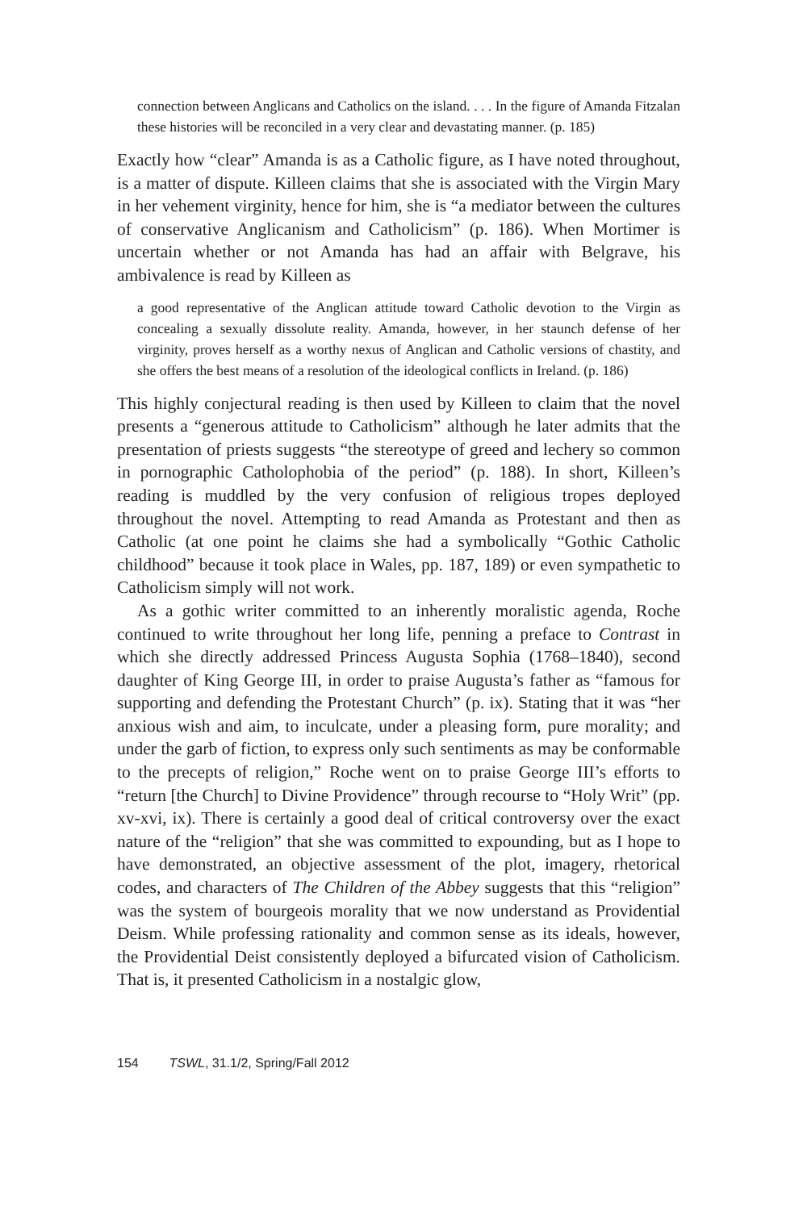connection between Anglicans and Catholics on the island. . . . In the figure of Amanda Fitzalan these histories will be reconciled in a very clear and devastating manner. (p. 185)
Exactly how “clear” Amanda is as a Catholic figure, as I have noted throughout, is a matter of dispute. Killeen claims that she is associated with the Virgin Mary in her vehement virginity, hence for him, she is “a mediator between the cultures of conservative Anglicanism and Catholicism” (p. 186). When Mortimer is uncertain whether or not Amanda has had an affair with Belgrave, his ambivalence is read by Killeen as
a good representative of the Anglican attitude toward Catholic devotion to the Virgin as concealing a sexually dissolute reality. Amanda, however, in her staunch defense of her virginity, proves herself as a worthy nexus of Anglican and Catholic versions of chastity, and she offers the best means of a resolution of the ideological conflicts in Ireland. (p. 186)
This highly conjectural reading is then used by Killeen to claim that the novel presents a “generous attitude to Catholicism” although he later admits that the presentation of priests suggests “the stereotype of greed and lechery so common in pornographic Catholophobia of the period” (p. 188). In short, Killeen’s reading is muddled by the very confusion of religious tropes deployed throughout the novel. Attempting to read Amanda as Protestant and then as Catholic (at one point he claims she had a symbolically “Gothic Catholic childhood” because it took place in Wales, pp. 187, 189) or even sympathetic to Catholicism simply will not work.
As a gothic writer committed to an inherently moralistic agenda, Roche continued to write throughout her long life, penning a preface to Contrast in which she directly addressed Princess Augusta Sophia (1768–1840), second daughter of King George III, in order to praise Augusta’s father as “famous for supporting and defending the Protestant Church” (p. ix). Stating that it was “her anxious wish and aim, to inculcate, under a pleasing form, pure morality; and under the garb of fiction, to express only such sentiments as may be conformable to the precepts of religion,” Roche went on to praise George III’s efforts to “return [the Church] to Divine Providence” through recourse to “Holy Writ” (pp. xv-xvi, ix). There is certainly a good deal of critical controversy over the exact nature of the “religion” that she was committed to expounding, but as I hope to have demonstrated, an objective assessment of the plot, imagery, rhetorical codes, and characters of The Children of the Abbey suggests that this “religion” was the system of bourgeois morality that we now understand as Providential Deism. While professing rationality and common sense as its ideals, however, the Providential Deist consistently deployed a bifurcated vision of Catholicism. That is, it presented Catholicism in a nostalgic glow,
154 TSWL, 31.1/2, Spring/Fall 2012